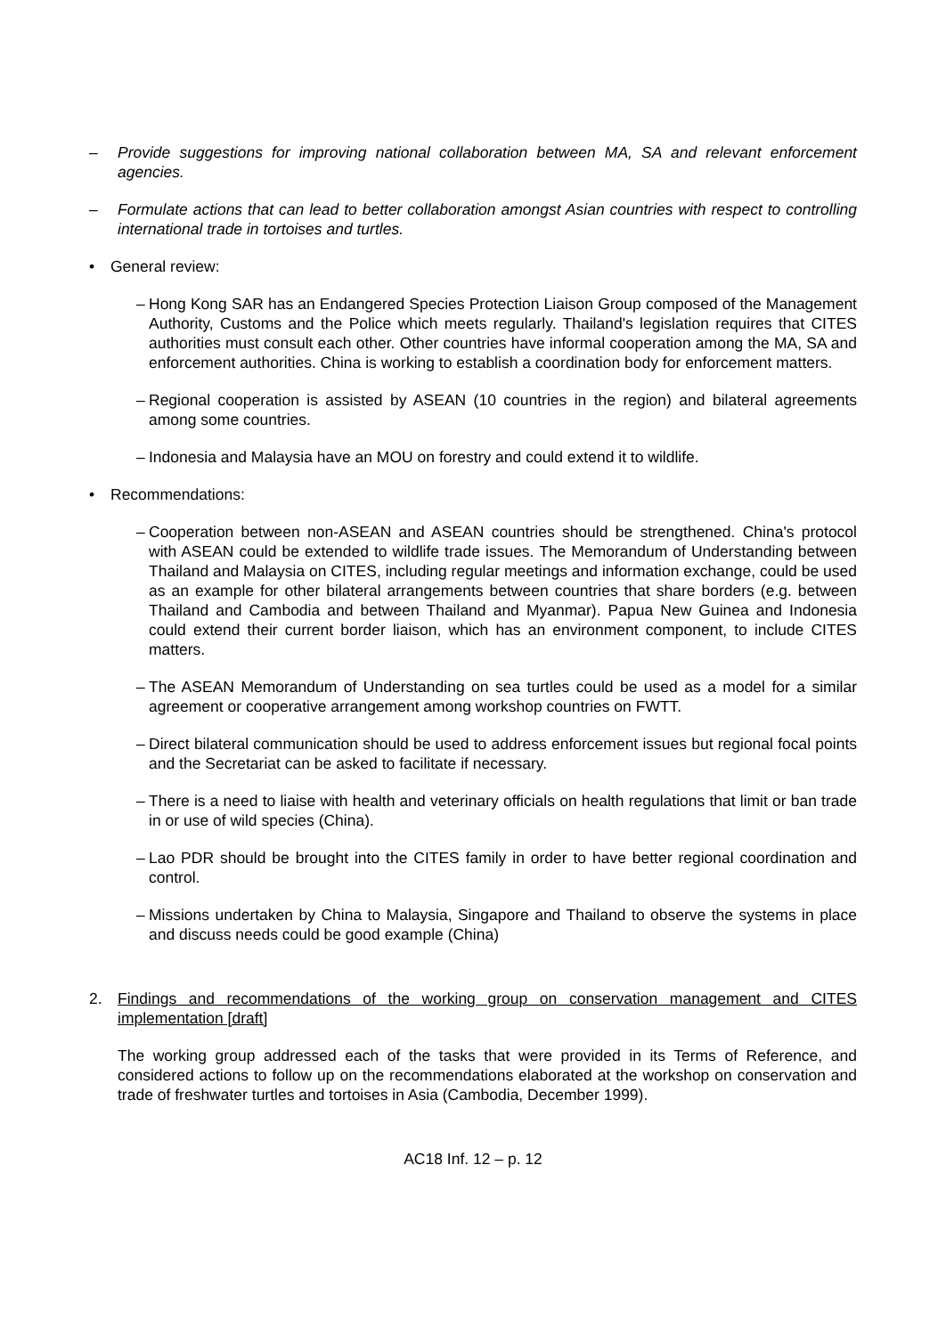– Provide suggestions for improving national collaboration between MA, SA and relevant enforcement agencies.
– Formulate actions that can lead to better collaboration amongst Asian countries with respect to controlling international trade in tortoises and turtles.
• General review:
– Hong Kong SAR has an Endangered Species Protection Liaison Group composed of the Management Authority, Customs and the Police which meets regularly. Thailand's legislation requires that CITES authorities must consult each other. Other countries have informal cooperation among the MA, SA and enforcement authorities. China is working to establish a coordination body for enforcement matters.
– Regional cooperation is assisted by ASEAN (10 countries in the region) and bilateral agreements among some countries.
– Indonesia and Malaysia have an MOU on forestry and could extend it to wildlife.
• Recommendations:
– Cooperation between non-ASEAN and ASEAN countries should be strengthened. China's protocol with ASEAN could be extended to wildlife trade issues. The Memorandum of Understanding between Thailand and Malaysia on CITES, including regular meetings and information exchange, could be used as an example for other bilateral arrangements between countries that share borders (e.g. between Thailand and Cambodia and between Thailand and Myanmar). Papua New Guinea and Indonesia could extend their current border liaison, which has an environment component, to include CITES matters.
– The ASEAN Memorandum of Understanding on sea turtles could be used as a model for a similar agreement or cooperative arrangement among workshop countries on FWTT.
– Direct bilateral communication should be used to address enforcement issues but regional focal points and the Secretariat can be asked to facilitate if necessary.
– There is a need to liaise with health and veterinary officials on health regulations that limit or ban trade in or use of wild species (China).
– Lao PDR should be brought into the CITES family in order to have better regional coordination and control.
– Missions undertaken by China to Malaysia, Singapore and Thailand to observe the systems in place and discuss needs could be good example (China)
2. Findings and recommendations of the working group on conservation management and CITES implementation [draft]
The working group addressed each of the tasks that were provided in its Terms of Reference, and considered actions to follow up on the recommendations elaborated at the workshop on conservation and trade of freshwater turtles and tortoises in Asia (Cambodia, December 1999).
AC18 Inf. 12 – p. 12